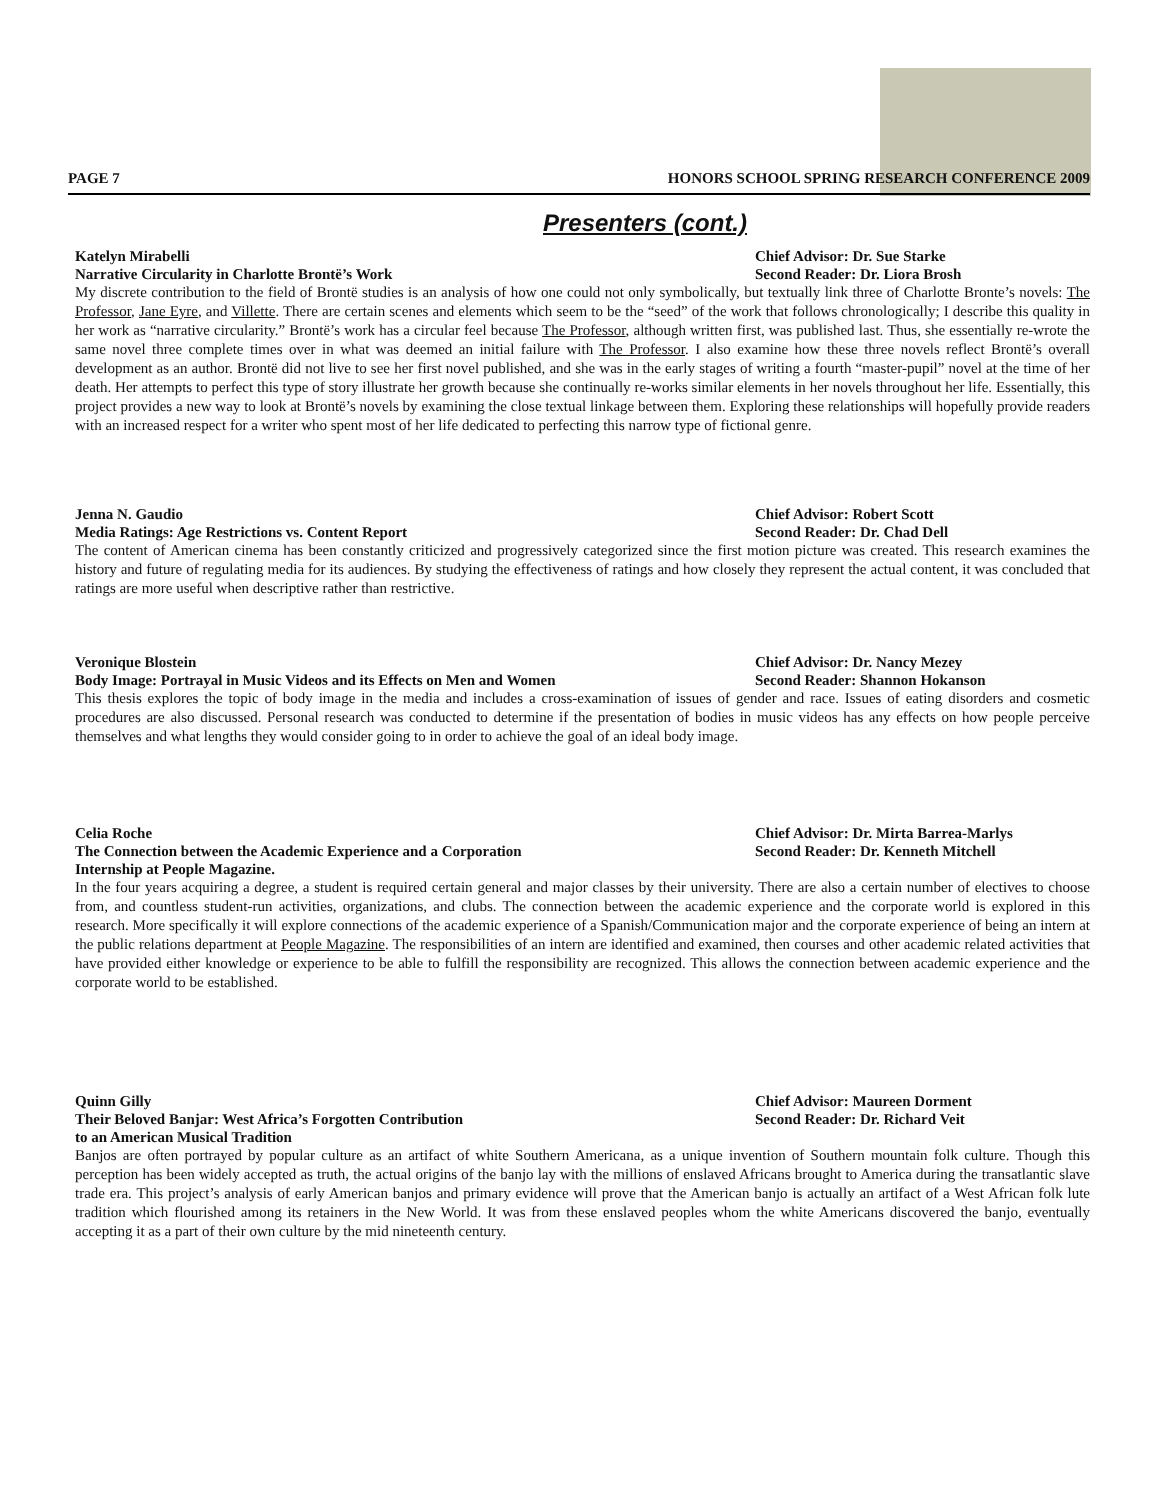PAGE 7 HONORS SCHOOL SPRING RESEARCH CONFERENCE 2009
Presenters (cont.)
Katelyn Mirabelli
Narrative Circularity in Charlotte Brontë’s Work
Chief Advisor: Dr. Sue Starke
Second Reader: Dr. Liora Brosh
My discrete contribution to the field of Brontë studies is an analysis of how one could not only symbolically, but textually link three of Charlotte Bronte’s novels: The Professor, Jane Eyre, and Villette. There are certain scenes and elements which seem to be the “seed” of the work that follows chronologically; I describe this quality in her work as “narrative circularity.” Brontë’s work has a circular feel because The Professor, although written first, was published last. Thus, she essentially re-wrote the same novel three complete times over in what was deemed an initial failure with The Professor. I also examine how these three novels reflect Brontë’s overall development as an author. Brontë did not live to see her first novel published, and she was in the early stages of writing a fourth “master-pupil” novel at the time of her death. Her attempts to perfect this type of story illustrate her growth because she continually re-works similar elements in her novels throughout her life. Essentially, this project provides a new way to look at Brontë’s novels by examining the close textual linkage between them. Exploring these relationships will hopefully provide readers with an increased respect for a writer who spent most of her life dedicated to perfecting this narrow type of fictional genre.
Jenna N. Gaudio
Media Ratings: Age Restrictions vs. Content Report
Chief Advisor: Robert Scott
Second Reader: Dr. Chad Dell
The content of American cinema has been constantly criticized and progressively categorized since the first motion picture was created. This research examines the history and future of regulating media for its audiences. By studying the effectiveness of ratings and how closely they represent the actual content, it was concluded that ratings are more useful when descriptive rather than restrictive.
Veronique Blostein
Body Image: Portrayal in Music Videos and its Effects on Men and Women
Chief Advisor: Dr. Nancy Mezey
Second Reader: Shannon Hokanson
This thesis explores the topic of body image in the media and includes a cross-examination of issues of gender and race. Issues of eating disorders and cosmetic procedures are also discussed. Personal research was conducted to determine if the presentation of bodies in music videos has any effects on how people perceive themselves and what lengths they would consider going to in order to achieve the goal of an ideal body image.
Celia Roche
The Connection between the Academic Experience and a Corporation
Internship at People Magazine.
Chief Advisor: Dr. Mirta Barrea-Marlys
Second Reader: Dr. Kenneth Mitchell
In the four years acquiring a degree, a student is required certain general and major classes by their university. There are also a certain number of electives to choose from, and countless student-run activities, organizations, and clubs. The connection between the academic experience and the corporate world is explored in this research. More specifically it will explore connections of the academic experience of a Spanish/Communication major and the corporate experience of being an intern at the public relations department at People Magazine. The responsibilities of an intern are identified and examined, then courses and other academic related activities that have provided either knowledge or experience to be able to fulfill the responsibility are recognized. This allows the connection between academic experience and the corporate world to be established.
Quinn Gilly
Their Beloved Banjar: West Africa’s Forgotten Contribution
to an American Musical Tradition
Chief Advisor: Maureen Dorment
Second Reader: Dr. Richard Veit
Banjos are often portrayed by popular culture as an artifact of white Southern Americana, as a unique invention of Southern mountain folk culture. Though this perception has been widely accepted as truth, the actual origins of the banjo lay with the millions of enslaved Africans brought to America during the transatlantic slave trade era. This project’s analysis of early American banjos and primary evidence will prove that the American banjo is actually an artifact of a West African folk lute tradition which flourished among its retainers in the New World. It was from these enslaved peoples whom the white Americans discovered the banjo, eventually accepting it as a part of their own culture by the mid nineteenth century.